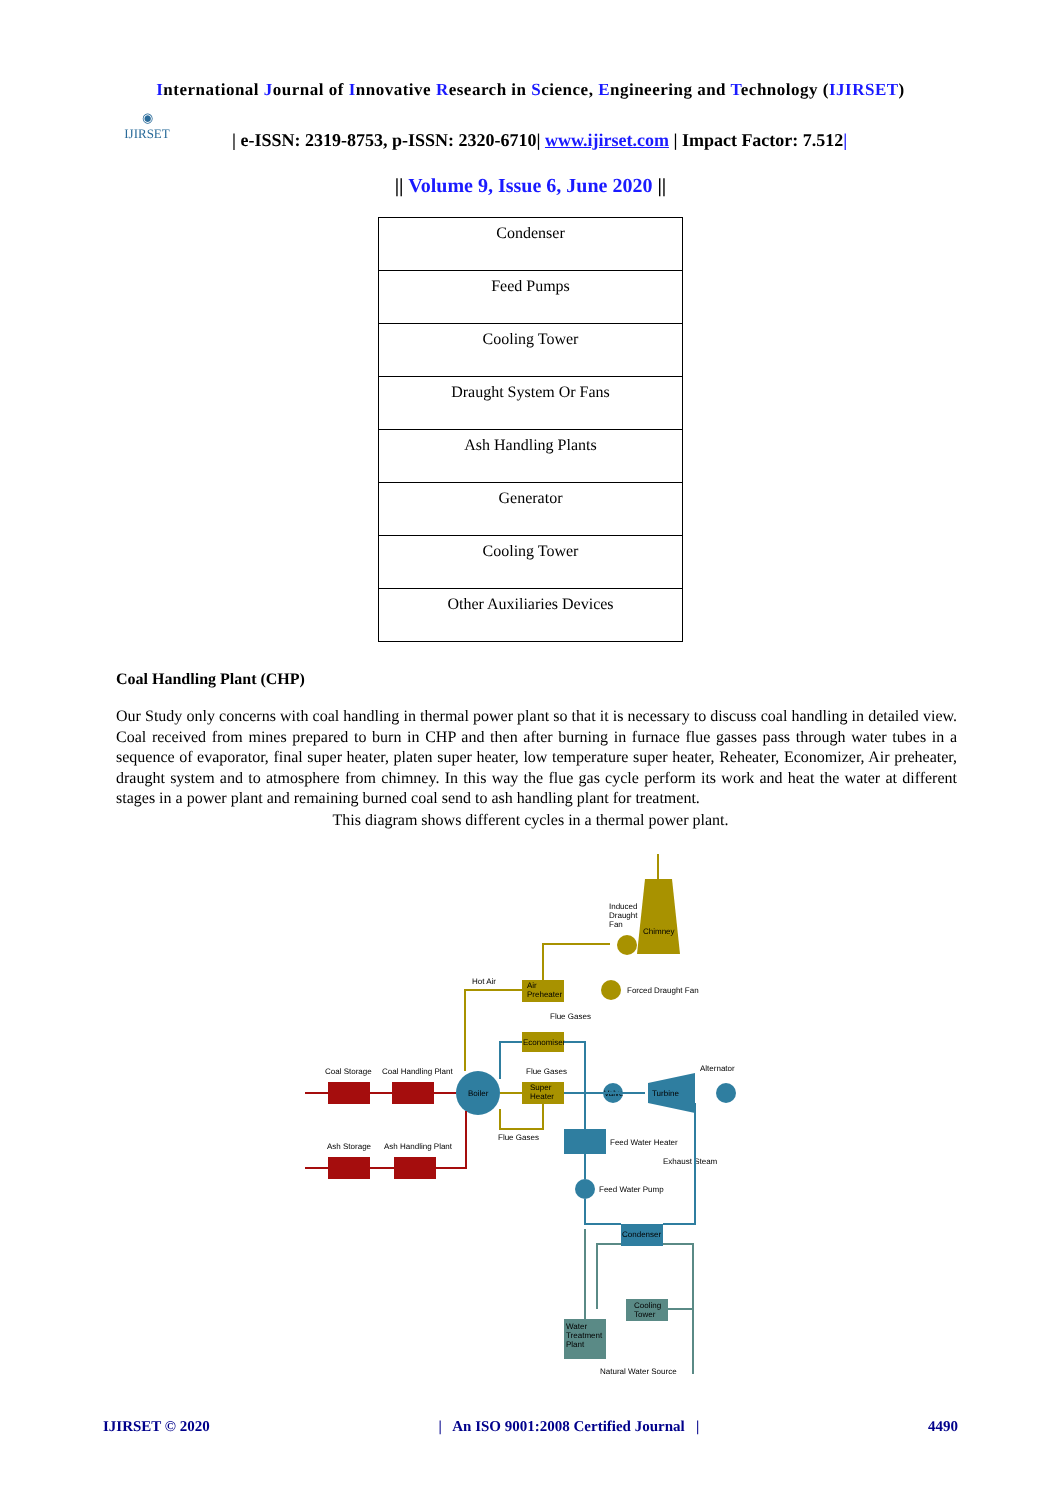International Journal of Innovative Research in Science, Engineering and Technology (IJIRSET)
◉
IJIRSET
| e-ISSN: 2319-8753, p-ISSN: 2320-6710| www.ijirset.com | Impact Factor: 7.512|
|| Volume 9, Issue 6, June 2020 ||
| Condenser |
| Feed Pumps |
| Cooling Tower |
| Draught System Or Fans |
| Ash Handling Plants |
| Generator |
| Cooling Tower |
| Other Auxiliaries Devices |
Coal Handling Plant (CHP)
Our Study only concerns with coal handling in thermal power plant so that it is necessary to discuss coal handling in detailed view. Coal received from mines prepared to burn in CHP and then after burning in furnace flue gasses pass through water tubes in a sequence of evaporator, final super heater, platen super heater, low temperature super heater, Reheater, Economizer, Air preheater, draught system and to atmosphere from chimney. In this way the flue gas cycle perform its work and heat the water at different stages in a power plant and remaining burned coal send to ash handling plant for treatment.
This diagram shows different cycles in a thermal power plant.
Chimney
Induced
Draught
Fan
Air
Preheater
Forced Draught Fan
Hot Air
Flue Gases
Economiser
Flue Gases
Super
Heater
Boiler
Coal Storage
Coal Handling Plant
Ash Storage
Ash Handling Plant
Flue Gases
Valve
Turbine
Alternator
Feed Water Heater
Exhaust Steam
Feed Water Pump
Condenser
Cooling
Tower
Water
Treatment
Plant
Natural Water Source
IJIRSET © 2020 | An ISO 9001:2008 Certified Journal | 4490